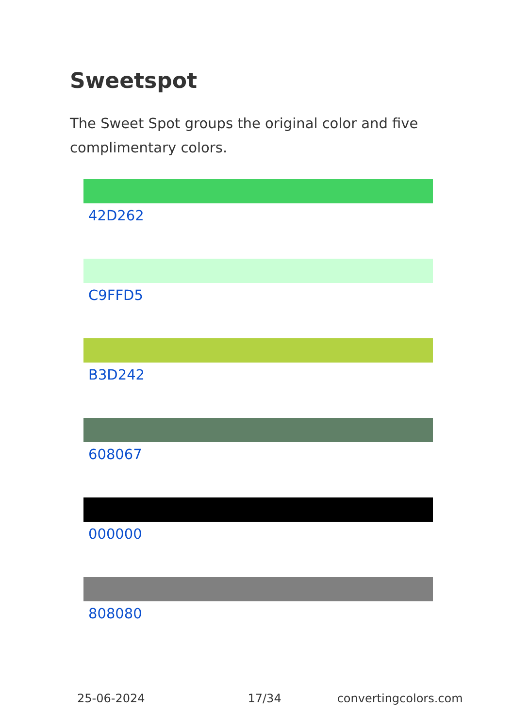Sweetspot
The Sweet Spot groups the original color and five complimentary colors.
42D262
C9FFD5
B3D242
608067
000000
808080
25-06-2024 17/34 convertingcolors.com